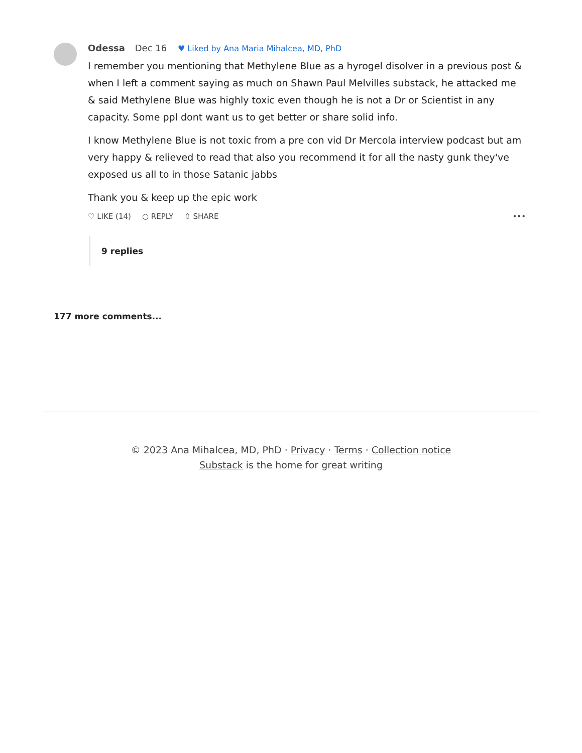Odessa Dec 16 ♥ Liked by Ana Maria Mihalcea, MD, PhD
I remember you mentioning that Methylene Blue as a hyrogel disolver in a previous post & when I left a comment saying as much on Shawn Paul Melvilles substack, he attacked me & said Methylene Blue was highly toxic even though he is not a Dr or Scientist in any capacity. Some ppl dont want us to get better or share solid info.
I know Methylene Blue is not toxic from a pre con vid Dr Mercola interview podcast but am very happy & relieved to read that also you recommend it for all the nasty gunk they've exposed us all to in those Satanic jabbs
Thank you & keep up the epic work
♡ LIKE (14) ○ REPLY ⇧ SHARE •••
9 replies
177 more comments...
© 2023 Ana Mihalcea, MD, PhD · Privacy · Terms · Collection notice
Substack is the home for great writing